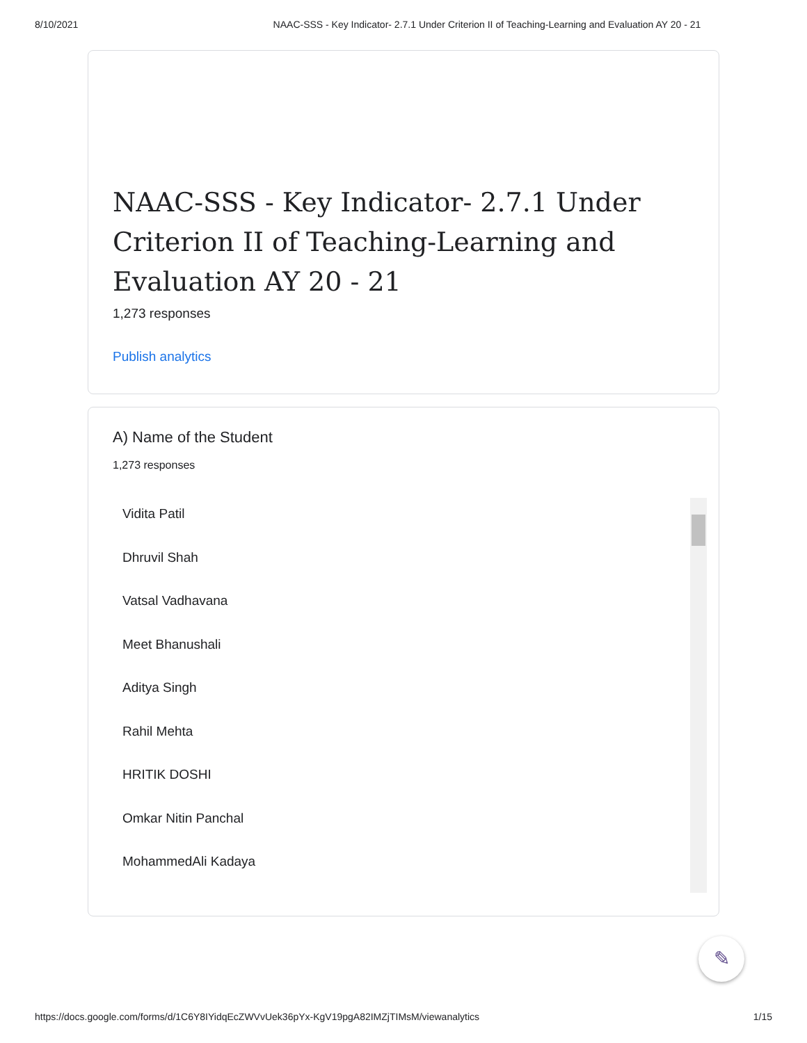8/10/2021 NAAC-SSS - Key Indicator- 2.7.1 Under Criterion II of Teaching-Learning and Evaluation AY 20 - 21
NAAC-SSS - Key Indicator- 2.7.1 Under Criterion II of Teaching-Learning and Evaluation AY 20 - 21
1,273 responses
Publish analytics
A) Name of the Student
1,273 responses
Vidita Patil
Dhruvil Shah
Vatsal Vadhavana
Meet Bhanushali
Aditya Singh
Rahil Mehta
HRITIK DOSHI
Omkar Nitin Panchal
MohammedAli Kadaya
✎
https://docs.google.com/forms/d/1C6Y8IYidqEcZWVvUek36pYx-KgV19pgA82IMZjTIMsM/viewanalytics 1/15